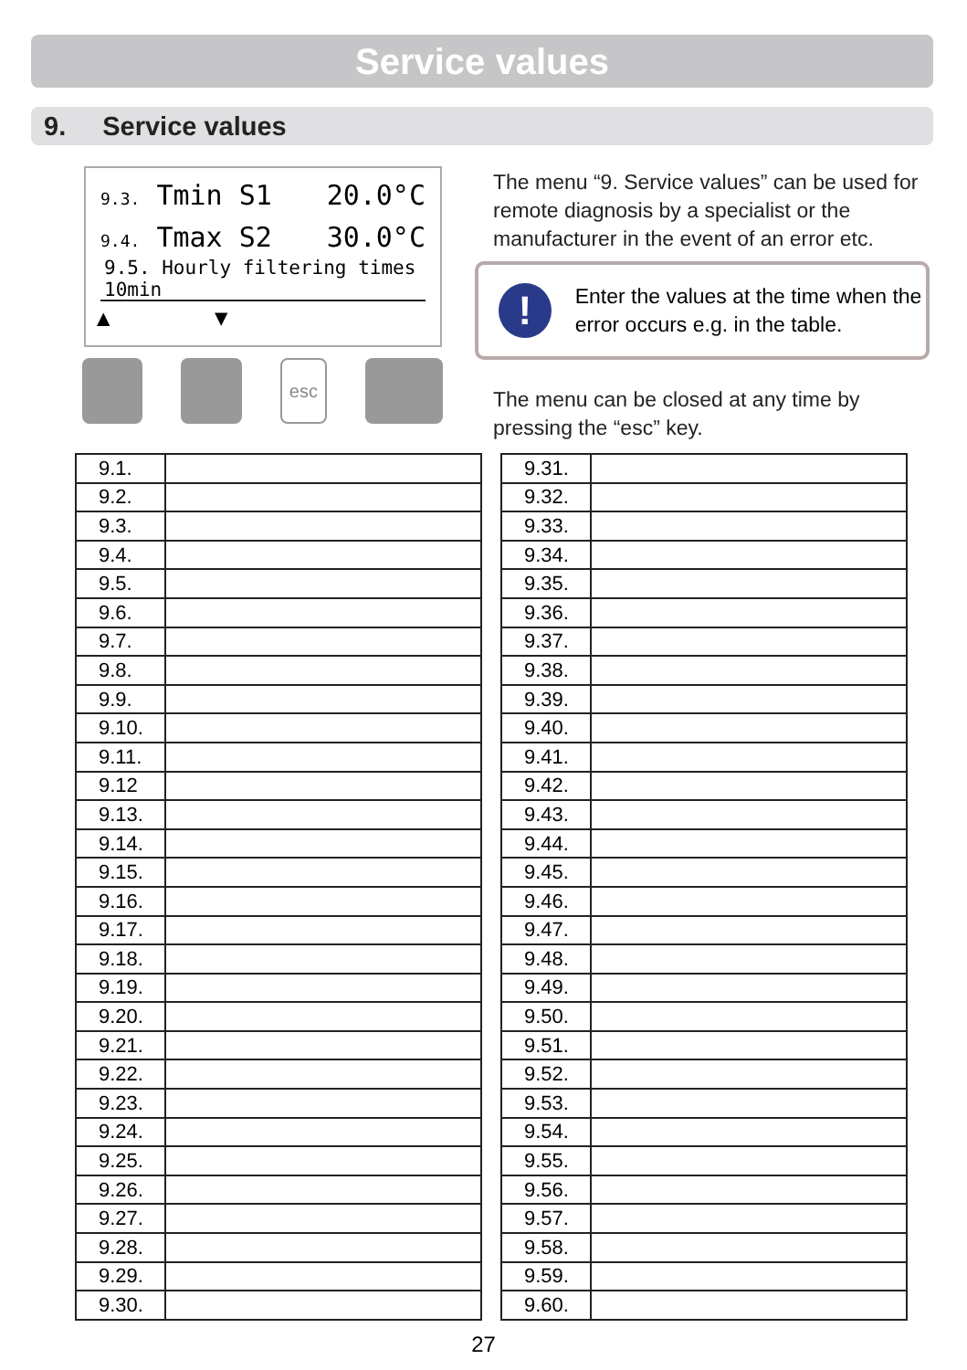Service values
9. Service values
9.3. Tmin S1 20.0°C
9.4. Tmax S2 30.0°C
9.5. Hourly filtering times 10min
▲ ▼
esc
The menu “9. Service values” can be used for remote diagnosis by a specialist or the manufacturer in the event of an error etc.
!
Enter the values at the time when the error occurs e.g. in the table.
The menu can be closed at any time by pressing the “esc” key.
| 9.1. | |
| 9.2. | |
| 9.3. | |
| 9.4. | |
| 9.5. | |
| 9.6. | |
| 9.7. | |
| 9.8. | |
| 9.9. | |
| 9.10. | |
| 9.11. | |
| 9.12 | |
| 9.13. | |
| 9.14. | |
| 9.15. | |
| 9.16. | |
| 9.17. | |
| 9.18. | |
| 9.19. | |
| 9.20. | |
| 9.21. | |
| 9.22. | |
| 9.23. | |
| 9.24. | |
| 9.25. | |
| 9.26. | |
| 9.27. | |
| 9.28. | |
| 9.29. | |
| 9.30. | |
| 9.31. | |
| 9.32. | |
| 9.33. | |
| 9.34. | |
| 9.35. | |
| 9.36. | |
| 9.37. | |
| 9.38. | |
| 9.39. | |
| 9.40. | |
| 9.41. | |
| 9.42. | |
| 9.43. | |
| 9.44. | |
| 9.45. | |
| 9.46. | |
| 9.47. | |
| 9.48. | |
| 9.49. | |
| 9.50. | |
| 9.51. | |
| 9.52. | |
| 9.53. | |
| 9.54. | |
| 9.55. | |
| 9.56. | |
| 9.57. | |
| 9.58. | |
| 9.59. | |
| 9.60. | |
27